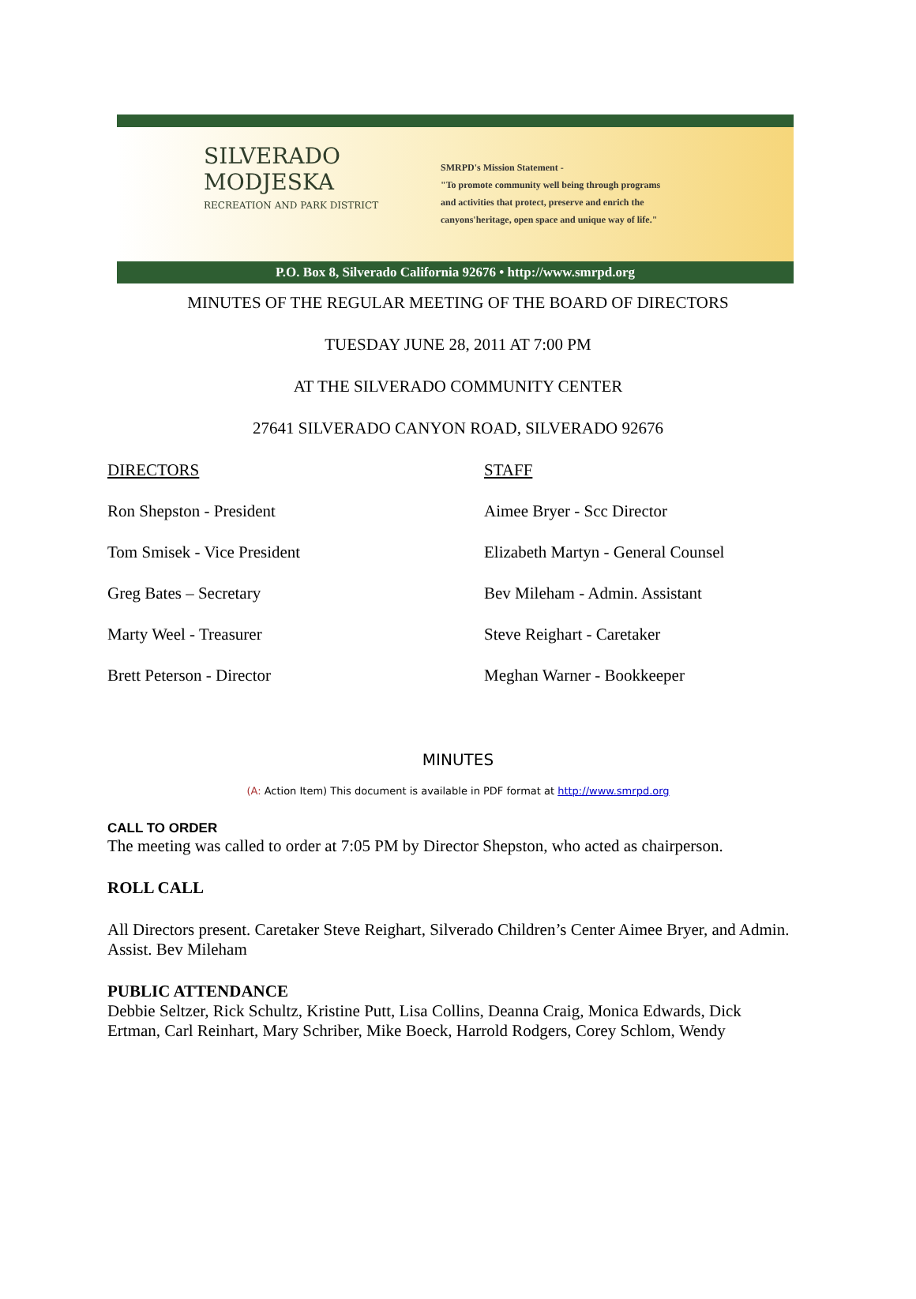SILVERADO
MODJESKA
RECREATION AND PARK DISTRICT
SMRPD's Mission Statement -
"To promote community well being through programs
and activities that protect, preserve and enrich the
canyons'heritage, open space and unique way of life."
P.O. Box 8, Silverado California 92676 • http://www.smrpd.org
MINUTES OF THE REGULAR MEETING OF THE BOARD OF DIRECTORS
TUESDAY JUNE 28, 2011 AT 7:00 PM
AT THE SILVERADO COMMUNITY CENTER
27641 SILVERADO CANYON ROAD, SILVERADO 92676
DIRECTORS
Ron Shepston - President
Tom Smisek - Vice President
Greg Bates – Secretary
Marty Weel - Treasurer
Brett Peterson - Director
STAFF
Aimee Bryer - Scc Director
Elizabeth Martyn - General Counsel
Bev Mileham - Admin. Assistant
Steve Reighart - Caretaker
Meghan Warner - Bookkeeper
MINUTES
(A: Action Item) This document is available in PDF format at http://www.smrpd.org
CALL TO ORDER
The meeting was called to order at 7:05 PM by Director Shepston, who acted as chairperson.
ROLL CALL
All Directors present. Caretaker Steve Reighart, Silverado Children’s Center Aimee Bryer, and Admin. Assist. Bev Mileham
PUBLIC ATTENDANCE
Debbie Seltzer, Rick Schultz, Kristine Putt, Lisa Collins, Deanna Craig, Monica Edwards, Dick Ertman, Carl Reinhart, Mary Schriber, Mike Boeck, Harrold Rodgers, Corey Schlom, Wendy